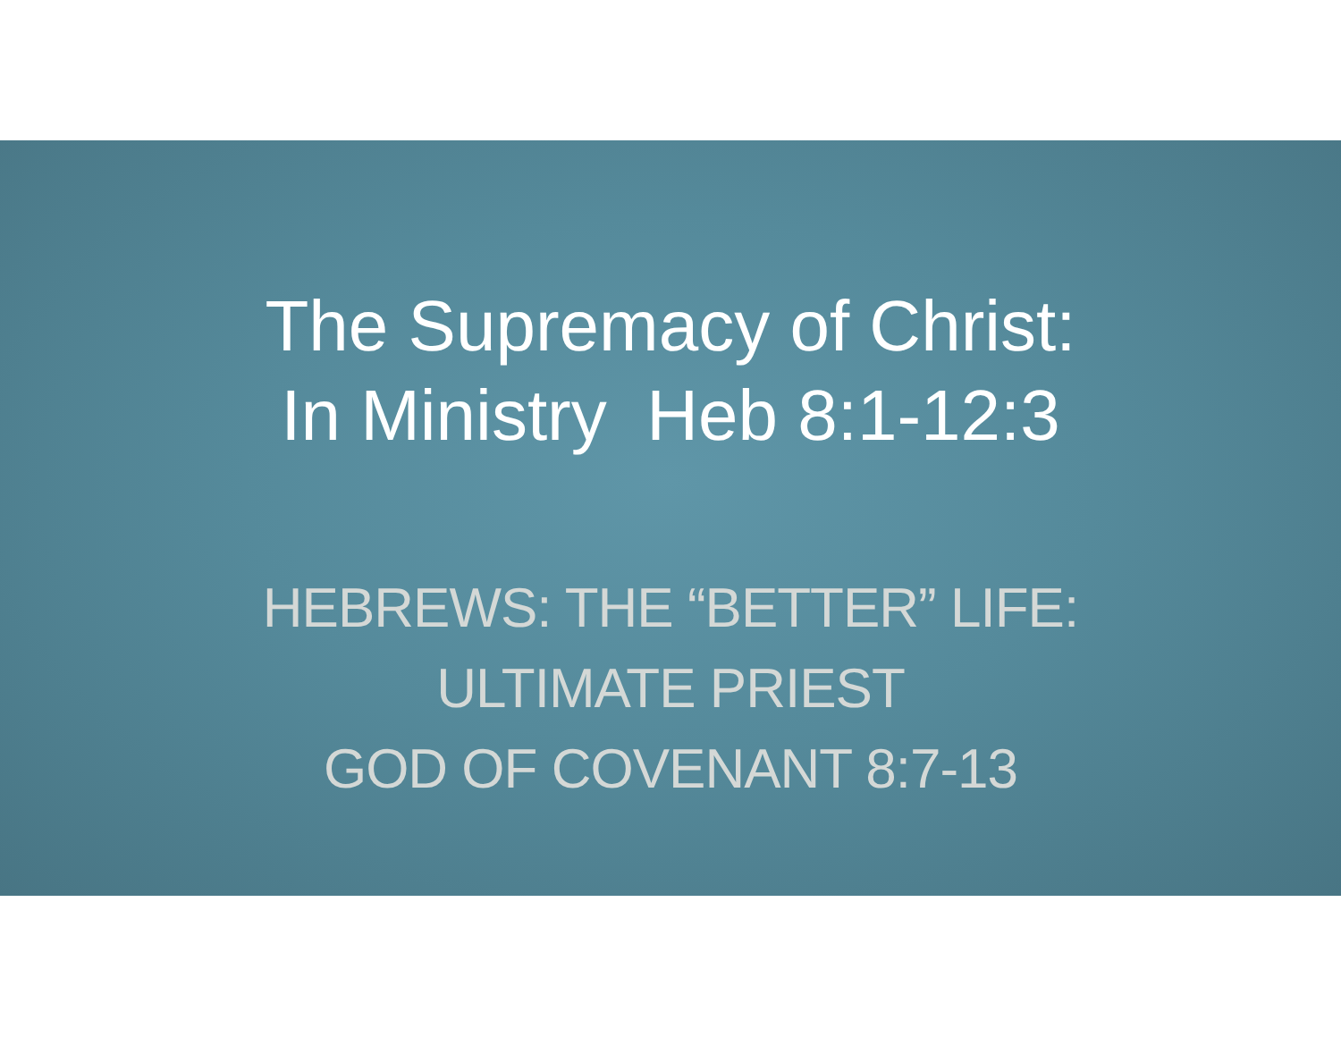The Supremacy of Christ:
In Ministry Heb 8:1-12:3
HEBREWS: THE “BETTER” LIFE:
ULTIMATE PRIEST
GOD OF COVENANT 8:7-13